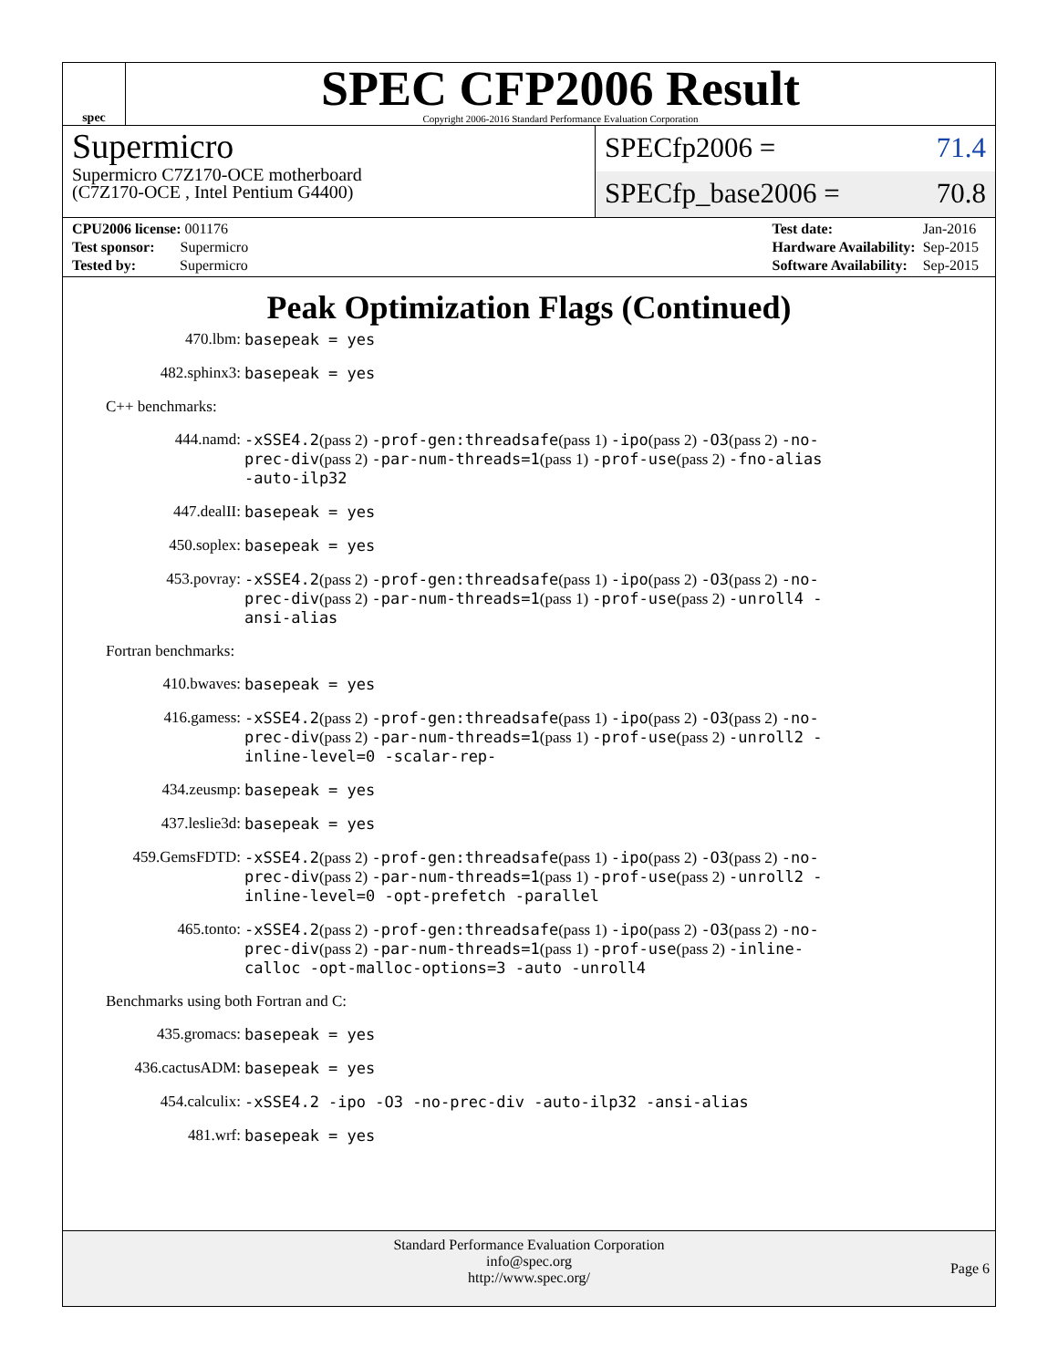spec
SPEC CFP2006 Result
Copyright 2006-2016 Standard Performance Evaluation Corporation
Supermicro
Supermicro C7Z170-OCE motherboard
(C7Z170-OCE , Intel Pentium G4400)
SPECfp2006 = 71.4
SPECfp_base2006 = 70.8
| CPU2006 license: 001176 |
| Test sponsor: Supermicro |
| Tested by: Supermicro |
| Test date: | Jan-2016 |
| Hardware Availability: | Sep-2015 |
| Software Availability: | Sep-2015 |
Peak Optimization Flags (Continued)
470.lbm: basepeak = yes
482.sphinx3: basepeak = yes
C++ benchmarks:
444.namd: -xSSE4.2(pass 2) -prof-gen:threadsafe(pass 1) -ipo(pass 2) -O3(pass 2) -no-prec-div(pass 2) -par-num-threads=1(pass 1) -prof-use(pass 2) -fno-alias -auto-ilp32
447.dealII: basepeak = yes
450.soplex: basepeak = yes
453.povray: -xSSE4.2(pass 2) -prof-gen:threadsafe(pass 1) -ipo(pass 2) -O3(pass 2) -no-prec-div(pass 2) -par-num-threads=1(pass 1) -prof-use(pass 2) -unroll4 -ansi-alias
Fortran benchmarks:
410.bwaves: basepeak = yes
416.gamess: -xSSE4.2(pass 2) -prof-gen:threadsafe(pass 1) -ipo(pass 2) -O3(pass 2) -no-prec-div(pass 2) -par-num-threads=1(pass 1) -prof-use(pass 2) -unroll2 -inline-level=0 -scalar-rep-
434.zeusmp: basepeak = yes
437.leslie3d: basepeak = yes
459.GemsFDTD: -xSSE4.2(pass 2) -prof-gen:threadsafe(pass 1) -ipo(pass 2) -O3(pass 2) -no-prec-div(pass 2) -par-num-threads=1(pass 1) -prof-use(pass 2) -unroll2 -inline-level=0 -opt-prefetch -parallel
465.tonto: -xSSE4.2(pass 2) -prof-gen:threadsafe(pass 1) -ipo(pass 2) -O3(pass 2) -no-prec-div(pass 2) -par-num-threads=1(pass 1) -prof-use(pass 2) -inline-calloc -opt-malloc-options=3 -auto -unroll4
Benchmarks using both Fortran and C:
435.gromacs: basepeak = yes
436.cactusADM: basepeak = yes
454.calculix: -xSSE4.2 -ipo -O3 -no-prec-div -auto-ilp32 -ansi-alias
481.wrf: basepeak = yes
Standard Performance Evaluation Corporation
info@spec.org
http://www.spec.org/
Page 6